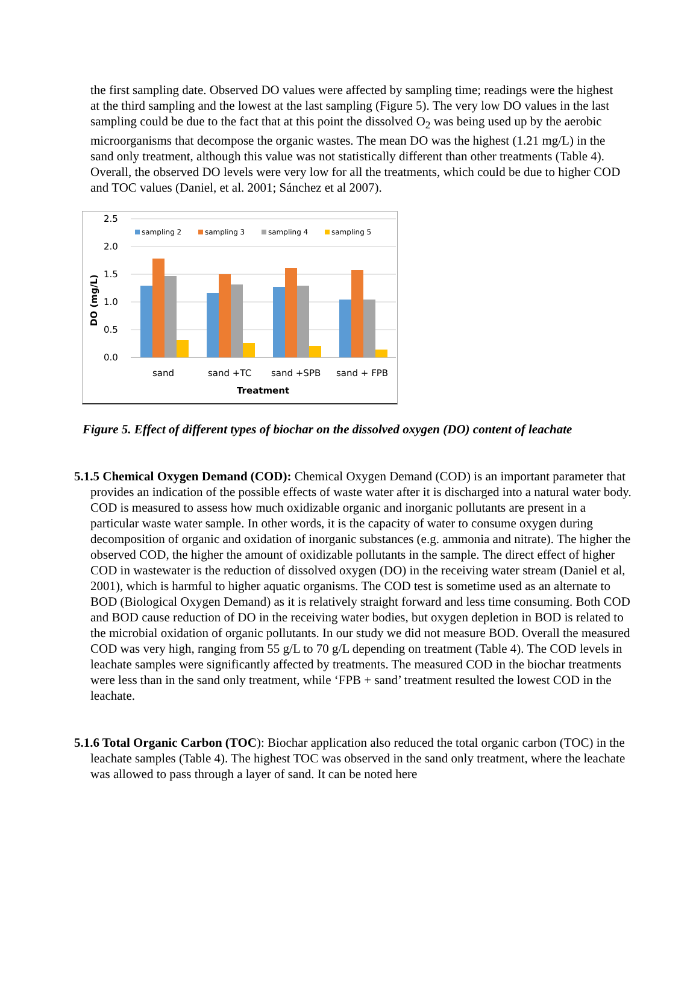the first sampling date. Observed DO values were affected by sampling time; readings were the highest at the third sampling and the lowest at the last sampling (Figure 5). The very low DO values in the last sampling could be due to the fact that at this point the dissolved O<sub>2</sub> was being used up by the aerobic microorganisms that decompose the organic wastes. The mean DO was the highest (1.21 mg/L) in the sand only treatment, although this value was not statistically different than other treatments (Table 4). Overall, the observed DO levels were very low for all the treatments, which could be due to higher COD and TOC values (Daniel, et al. 2001; Sánchez et al 2007).
2.5
2.0
1.5
1.0
0.5
0.0
DO (mg/L)
sampling 2
sampling 3
sampling 4
sampling 5
sand
sand +TC
sand +SPB
sand + FPB
Treatment
Figure 5. Effect of different types of biochar on the dissolved oxygen (DO) content of leachate
5.1.5 Chemical Oxygen Demand (COD): Chemical Oxygen Demand (COD) is an important parameter that provides an indication of the possible effects of waste water after it is discharged into a natural water body. COD is measured to assess how much oxidizable organic and inorganic pollutants are present in a particular waste water sample. In other words, it is the capacity of water to consume oxygen during decomposition of organic and oxidation of inorganic substances (e.g. ammonia and nitrate). The higher the observed COD, the higher the amount of oxidizable pollutants in the sample. The direct effect of higher COD in wastewater is the reduction of dissolved oxygen (DO) in the receiving water stream (Daniel et al, 2001), which is harmful to higher aquatic organisms. The COD test is sometime used as an alternate to BOD (Biological Oxygen Demand) as it is relatively straight forward and less time consuming. Both COD and BOD cause reduction of DO in the receiving water bodies, but oxygen depletion in BOD is related to the microbial oxidation of organic pollutants. In our study we did not measure BOD. Overall the measured COD was very high, ranging from 55 g/L to 70 g/L depending on treatment (Table 4). The COD levels in leachate samples were significantly affected by treatments. The measured COD in the biochar treatments were less than in the sand only treatment, while ‘FPB + sand’ treatment resulted the lowest COD in the leachate.
5.1.6 Total Organic Carbon (TOC): Biochar application also reduced the total organic carbon (TOC) in the leachate samples (Table 4). The highest TOC was observed in the sand only treatment, where the leachate was allowed to pass through a layer of sand. It can be noted here